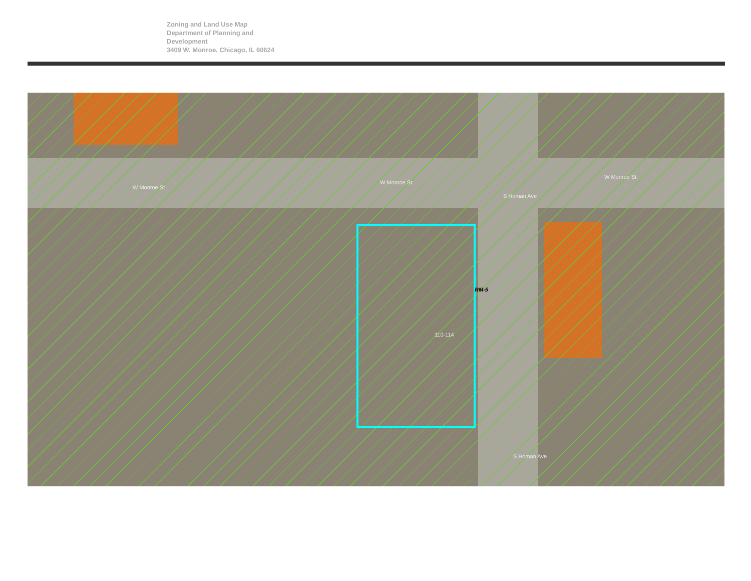Zoning and Land Use Map
Department of Planning and
Development
3409 W. Monroe, Chicago, IL 60624
W Monroe St
W Monroe St
W Monroe St
S Homan Ave
S Homan Ave
RM-5
110-114